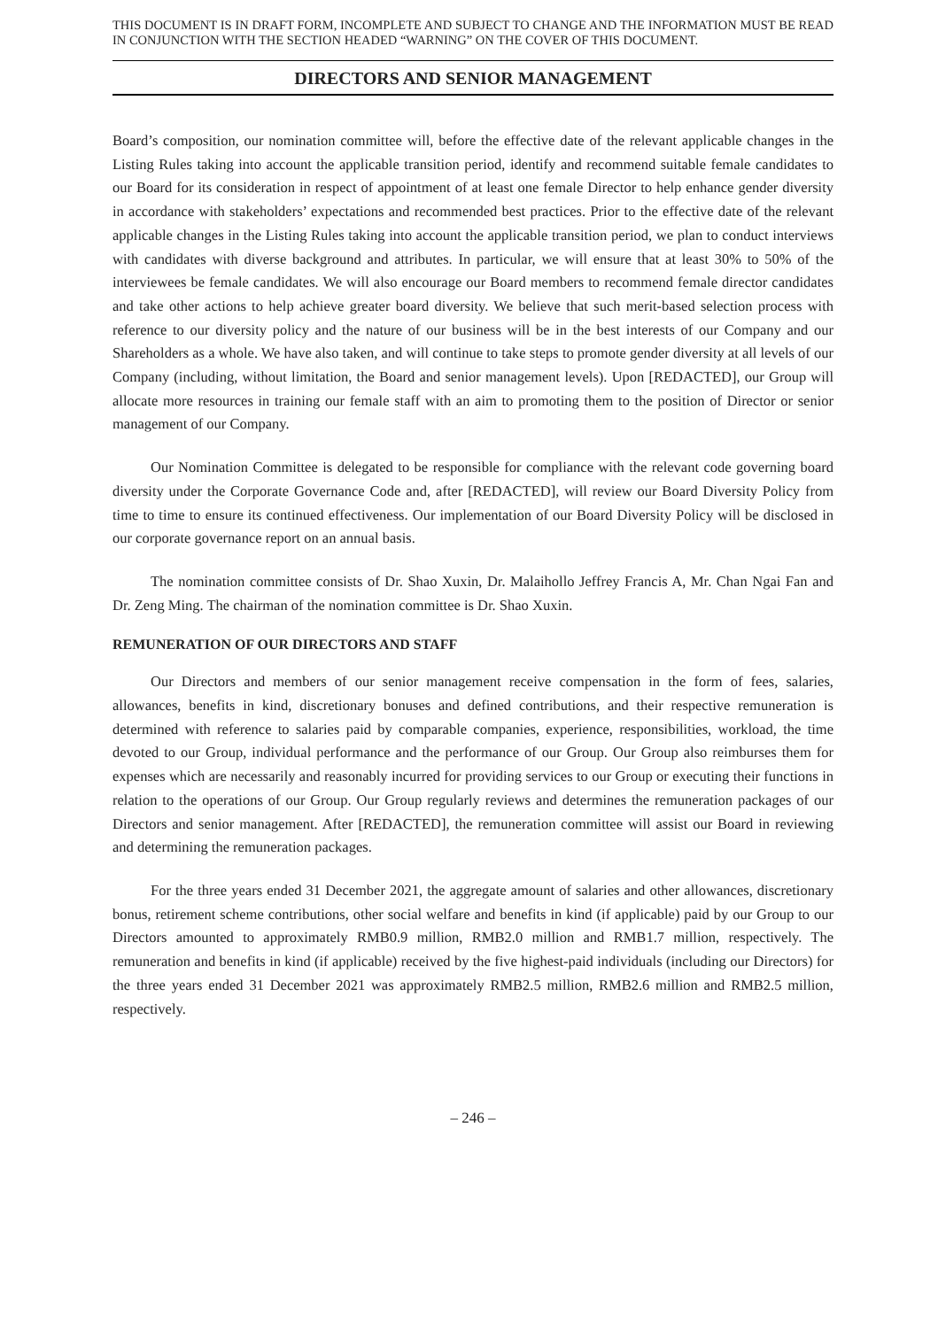THIS DOCUMENT IS IN DRAFT FORM, INCOMPLETE AND SUBJECT TO CHANGE AND THE INFORMATION MUST BE READ IN CONJUNCTION WITH THE SECTION HEADED “WARNING” ON THE COVER OF THIS DOCUMENT.
DIRECTORS AND SENIOR MANAGEMENT
Board’s composition, our nomination committee will, before the effective date of the relevant applicable changes in the Listing Rules taking into account the applicable transition period, identify and recommend suitable female candidates to our Board for its consideration in respect of appointment of at least one female Director to help enhance gender diversity in accordance with stakeholders’ expectations and recommended best practices. Prior to the effective date of the relevant applicable changes in the Listing Rules taking into account the applicable transition period, we plan to conduct interviews with candidates with diverse background and attributes. In particular, we will ensure that at least 30% to 50% of the interviewees be female candidates. We will also encourage our Board members to recommend female director candidates and take other actions to help achieve greater board diversity. We believe that such merit-based selection process with reference to our diversity policy and the nature of our business will be in the best interests of our Company and our Shareholders as a whole. We have also taken, and will continue to take steps to promote gender diversity at all levels of our Company (including, without limitation, the Board and senior management levels). Upon [REDACTED], our Group will allocate more resources in training our female staff with an aim to promoting them to the position of Director or senior management of our Company.
Our Nomination Committee is delegated to be responsible for compliance with the relevant code governing board diversity under the Corporate Governance Code and, after [REDACTED], will review our Board Diversity Policy from time to time to ensure its continued effectiveness. Our implementation of our Board Diversity Policy will be disclosed in our corporate governance report on an annual basis.
The nomination committee consists of Dr. Shao Xuxin, Dr. Malaihollo Jeffrey Francis A, Mr. Chan Ngai Fan and Dr. Zeng Ming. The chairman of the nomination committee is Dr. Shao Xuxin.
REMUNERATION OF OUR DIRECTORS AND STAFF
Our Directors and members of our senior management receive compensation in the form of fees, salaries, allowances, benefits in kind, discretionary bonuses and defined contributions, and their respective remuneration is determined with reference to salaries paid by comparable companies, experience, responsibilities, workload, the time devoted to our Group, individual performance and the performance of our Group. Our Group also reimburses them for expenses which are necessarily and reasonably incurred for providing services to our Group or executing their functions in relation to the operations of our Group. Our Group regularly reviews and determines the remuneration packages of our Directors and senior management. After [REDACTED], the remuneration committee will assist our Board in reviewing and determining the remuneration packages.
For the three years ended 31 December 2021, the aggregate amount of salaries and other allowances, discretionary bonus, retirement scheme contributions, other social welfare and benefits in kind (if applicable) paid by our Group to our Directors amounted to approximately RMB0.9 million, RMB2.0 million and RMB1.7 million, respectively. The remuneration and benefits in kind (if applicable) received by the five highest-paid individuals (including our Directors) for the three years ended 31 December 2021 was approximately RMB2.5 million, RMB2.6 million and RMB2.5 million, respectively.
– 246 –